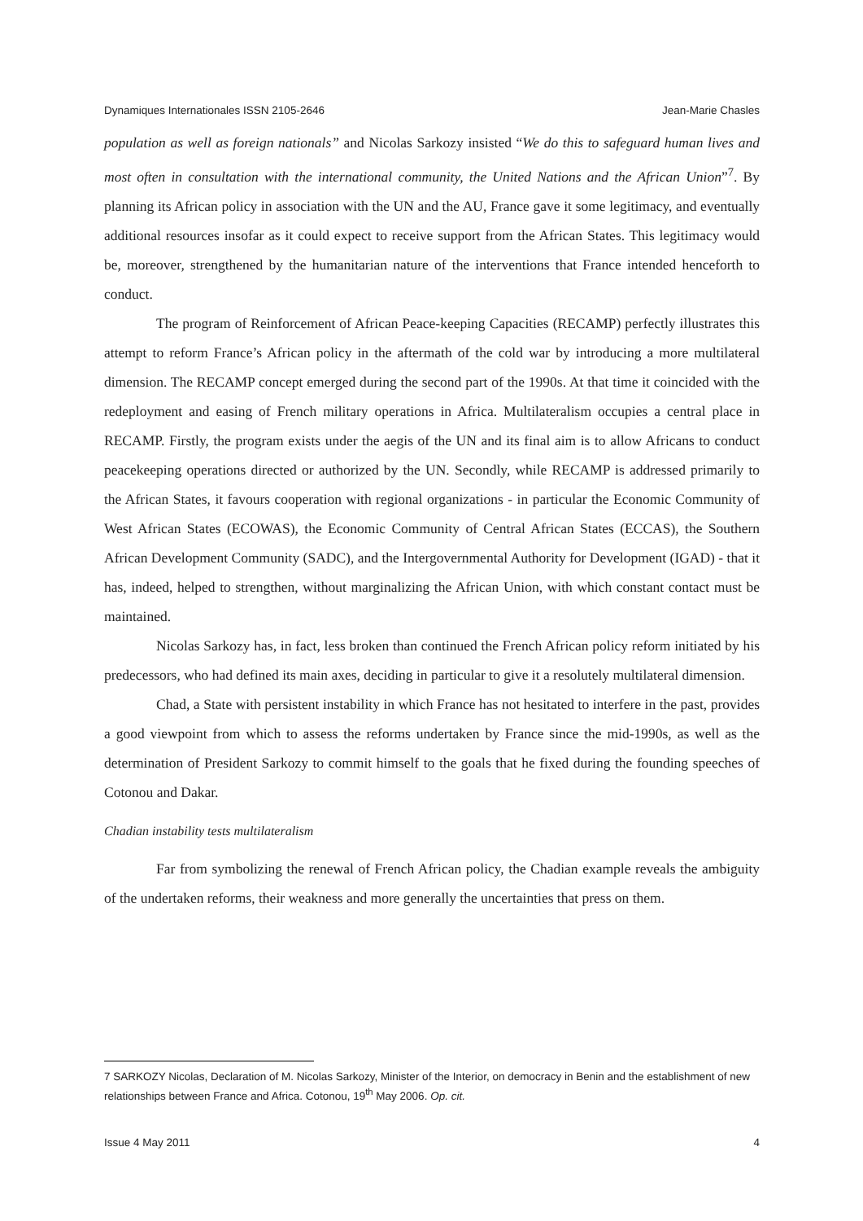Dynamiques Internationales ISSN 2105-2646 Jean-Marie Chasles
population as well as foreign nationals” and Nicolas Sarkozy insisted “We do this to safeguard human lives and most often in consultation with the international community, the United Nations and the African Union”<sup>7</sup>. By planning its African policy in association with the UN and the AU, France gave it some legitimacy, and eventually additional resources insofar as it could expect to receive support from the African States. This legitimacy would be, moreover, strengthened by the humanitarian nature of the interventions that France intended henceforth to conduct.
The program of Reinforcement of African Peace-keeping Capacities (RECAMP) perfectly illustrates this attempt to reform France’s African policy in the aftermath of the cold war by introducing a more multilateral dimension. The RECAMP concept emerged during the second part of the 1990s. At that time it coincided with the redeployment and easing of French military operations in Africa. Multilateralism occupies a central place in RECAMP. Firstly, the program exists under the aegis of the UN and its final aim is to allow Africans to conduct peacekeeping operations directed or authorized by the UN. Secondly, while RECAMP is addressed primarily to the African States, it favours cooperation with regional organizations - in particular the Economic Community of West African States (ECOWAS), the Economic Community of Central African States (ECCAS), the Southern African Development Community (SADC), and the Intergovernmental Authority for Development (IGAD) - that it has, indeed, helped to strengthen, without marginalizing the African Union, with which constant contact must be maintained.
Nicolas Sarkozy has, in fact, less broken than continued the French African policy reform initiated by his predecessors, who had defined its main axes, deciding in particular to give it a resolutely multilateral dimension.
Chad, a State with persistent instability in which France has not hesitated to interfere in the past, provides a good viewpoint from which to assess the reforms undertaken by France since the mid-1990s, as well as the determination of President Sarkozy to commit himself to the goals that he fixed during the founding speeches of Cotonou and Dakar.
Chadian instability tests multilateralism
Far from symbolizing the renewal of French African policy, the Chadian example reveals the ambiguity of the undertaken reforms, their weakness and more generally the uncertainties that press on them.
7 SARKOZY Nicolas, Declaration of M. Nicolas Sarkozy, Minister of the Interior, on democracy in Benin and the establishment of new relationships between France and Africa. Cotonou, 19<sup>th</sup> May 2006. Op. cit.
Issue 4 May 2011 4